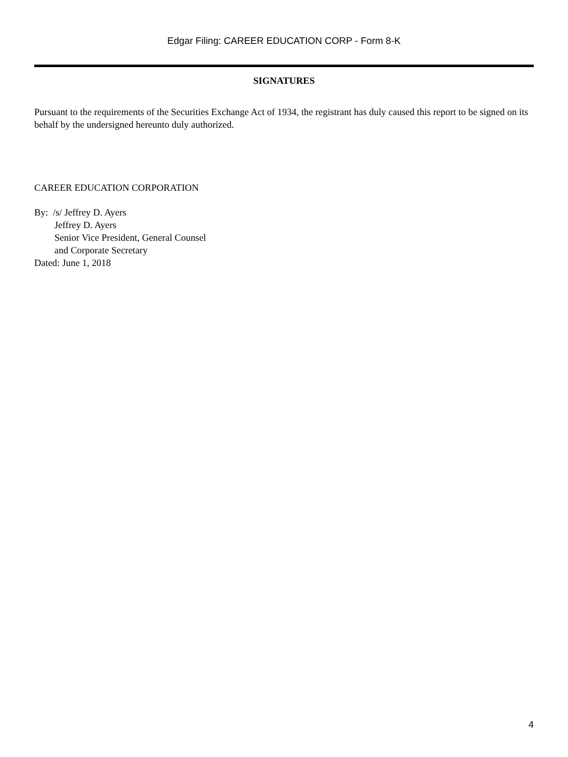Edgar Filing: CAREER EDUCATION CORP - Form 8-K
SIGNATURES
Pursuant to the requirements of the Securities Exchange Act of 1934, the registrant has duly caused this report to be signed on its behalf by the undersigned hereunto duly authorized.
CAREER EDUCATION CORPORATION
By: /s/ Jeffrey D. Ayers
Jeffrey D. Ayers
Senior Vice President, General Counsel
and Corporate Secretary
Dated: June 1, 2018
4